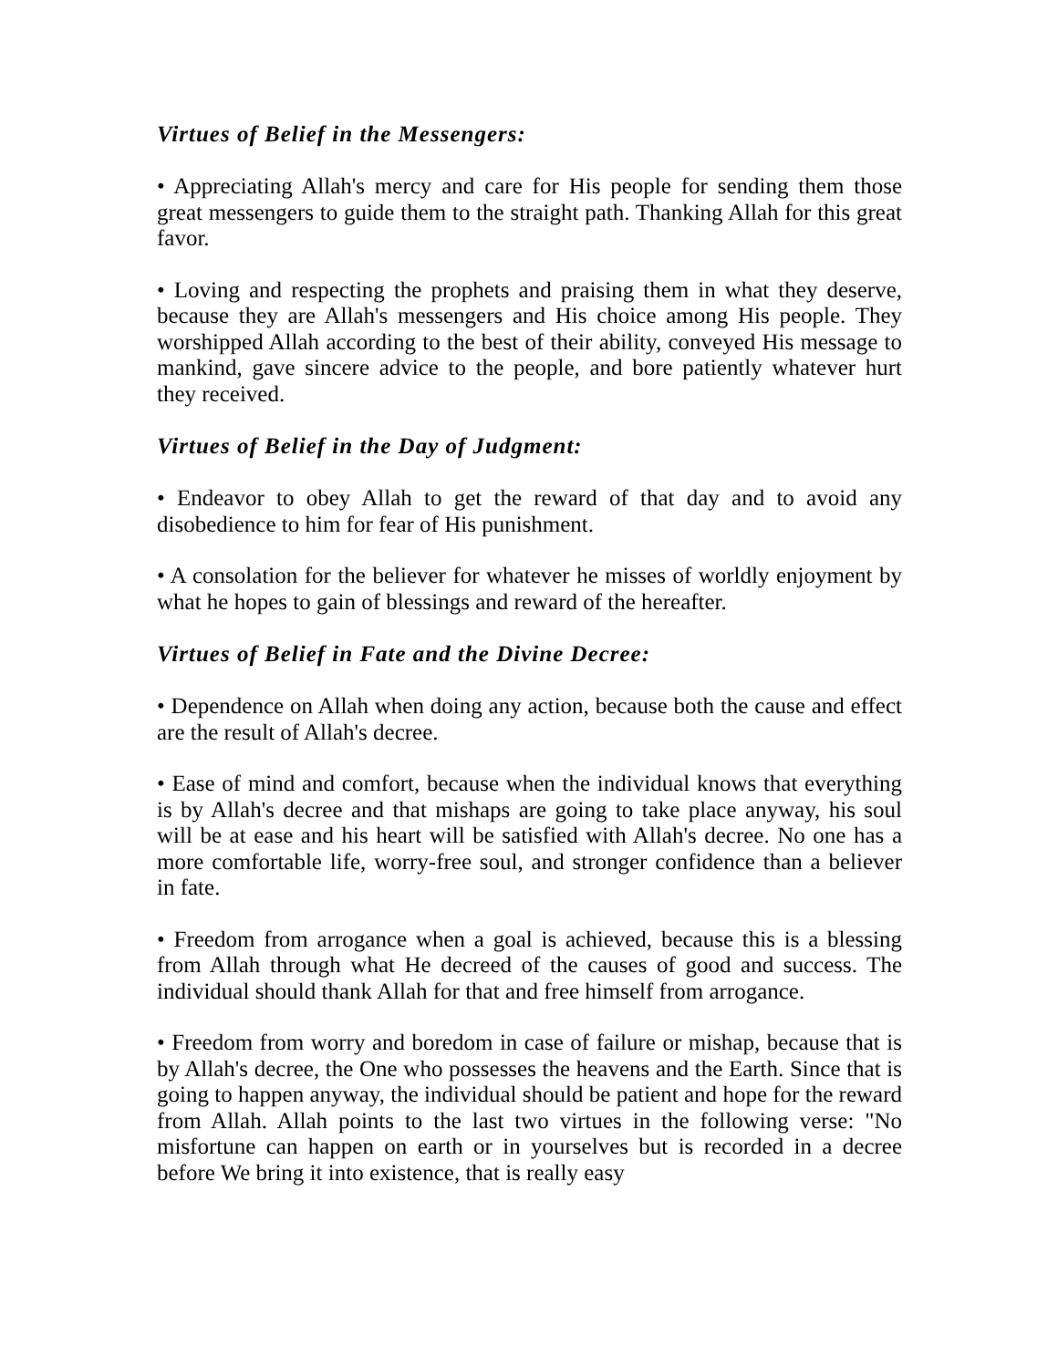Virtues of Belief in the Messengers:
• Appreciating Allah's mercy and care for His people for sending them those great messengers to guide them to the straight path. Thanking Allah for this great favor.
• Loving and respecting the prophets and praising them in what they deserve, because they are Allah's messengers and His choice among His people. They worshipped Allah according to the best of their ability, conveyed His message to mankind, gave sincere advice to the people, and bore patiently whatever hurt they received.
Virtues of Belief in the Day of Judgment:
• Endeavor to obey Allah to get the reward of that day and to avoid any disobedience to him for fear of His punishment.
• A consolation for the believer for whatever he misses of worldly enjoyment by what he hopes to gain of blessings and reward of the hereafter.
Virtues of Belief in Fate and the Divine Decree:
• Dependence on Allah when doing any action, because both the cause and effect are the result of Allah's decree.
• Ease of mind and comfort, because when the individual knows that everything is by Allah's decree and that mishaps are going to take place anyway, his soul will be at ease and his heart will be satisfied with Allah's decree. No one has a more comfortable life, worry-free soul, and stronger confidence than a believer in fate.
• Freedom from arrogance when a goal is achieved, because this is a blessing from Allah through what He decreed of the causes of good and success. The individual should thank Allah for that and free himself from arrogance.
• Freedom from worry and boredom in case of failure or mishap, because that is by Allah's decree, the One who possesses the heavens and the Earth. Since that is going to happen anyway, the individual should be patient and hope for the reward from Allah. Allah points to the last two virtues in the following verse: "No misfortune can happen on earth or in yourselves but is recorded in a decree before We bring it into existence, that is really easy